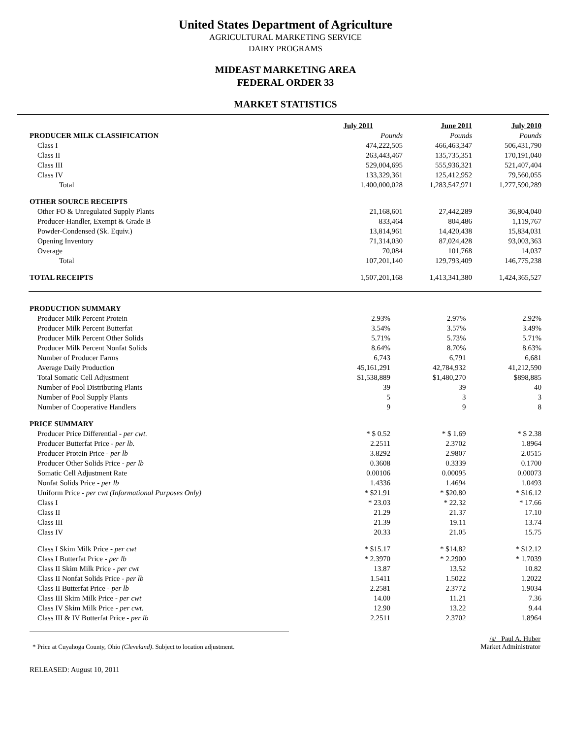United States Department of Agriculture
AGRICULTURAL MARKETING SERVICE
DAIRY PROGRAMS
MIDEAST MARKETING AREA
FEDERAL ORDER 33
MARKET STATISTICS
| | July 2011 | June 2011 | July 2010 |
| PRODUCER MILK CLASSIFICATION | Pounds | Pounds | Pounds |
| Class I | 474,222,505 | 466,463,347 | 506,431,790 |
| Class II | 263,443,467 | 135,735,351 | 170,191,040 |
| Class III | 529,004,695 | 555,936,321 | 521,407,404 |
| Class IV | 133,329,361 | 125,412,952 | 79,560,055 |
| Total | 1,400,000,028 | 1,283,547,971 | 1,277,590,289 |
| OTHER SOURCE RECEIPTS | | | |
| Other FO & Unregulated Supply Plants | 21,168,601 | 27,442,289 | 36,804,040 |
| Producer-Handler, Exempt & Grade B | 833,464 | 804,486 | 1,119,767 |
| Powder-Condensed (Sk. Equiv.) | 13,814,961 | 14,420,438 | 15,834,031 |
| Opening Inventory | 71,314,030 | 87,024,428 | 93,003,363 |
| Overage | 70,084 | 101,768 | 14,037 |
| Total | 107,201,140 | 129,793,409 | 146,775,238 |
| TOTAL RECEIPTS | 1,507,201,168 | 1,413,341,380 | 1,424,365,527 |
| PRODUCTION SUMMARY | | | |
| Producer Milk Percent Protein | 2.93% | 2.97% | 2.92% |
| Producer Milk Percent Butterfat | 3.54% | 3.57% | 3.49% |
| Producer Milk Percent Other Solids | 5.71% | 5.73% | 5.71% |
| Producer Milk Percent Nonfat Solids | 8.64% | 8.70% | 8.63% |
| Number of Producer Farms | 6,743 | 6,791 | 6,681 |
| Average Daily Production | 45,161,291 | 42,784,932 | 41,212,590 |
| Total Somatic Cell Adjustment | $1,538,889 | $1,480,270 | $898,885 |
| Number of Pool Distributing Plants | 39 | 39 | 40 |
| Number of Pool Supply Plants | 5 | 3 | 3 |
| Number of Cooperative Handlers | 9 | 9 | 8 |
| PRICE SUMMARY | | | |
| Producer Price Differential - per cwt. | * $ 0.52 | * $ 1.69 | * $ 2.38 |
| Producer Butterfat Price - per lb. | 2.2511 | 2.3702 | 1.8964 |
| Producer Protein Price - per lb | 3.8292 | 2.9807 | 2.0515 |
| Producer Other Solids Price - per lb | 0.3608 | 0.3339 | 0.1700 |
| Somatic Cell Adjustment Rate | 0.00106 | 0.00095 | 0.00073 |
| Nonfat Solids Price - per lb | 1.4336 | 1.4694 | 1.0493 |
| Uniform Price - per cwt (Informational Purposes Only) | * $21.91 | * $20.80 | * $16.12 |
| Class I | * 23.03 | * 22.32 | * 17.66 |
| Class II | 21.29 | 21.37 | 17.10 |
| Class III | 21.39 | 19.11 | 13.74 |
| Class IV | 20.33 | 21.05 | 15.75 |
| Class I Skim Milk Price - per cwt | * $15.17 | * $14.82 | * $12.12 |
| Class I Butterfat Price - per lb | * 2.3970 | * 2.2900 | * 1.7039 |
| Class II Skim Milk Price - per cwt | 13.87 | 13.52 | 10.82 |
| Class II Nonfat Solids Price - per lb | 1.5411 | 1.5022 | 1.2022 |
| Class II Butterfat Price - per lb | 2.2581 | 2.3772 | 1.9034 |
| Class III Skim Milk Price - per cwt | 14.00 | 11.21 | 7.36 |
| Class IV Skim Milk Price - per cwt. | 12.90 | 13.22 | 9.44 |
| Class III & IV Butterfat Price - per lb | 2.2511 | 2.3702 | 1.8964 |
* Price at Cuyahoga County, Ohio (Cleveland). Subject to location adjustment.
/s/ Paul A. Huber
Market Administrator
RELEASED: August 10, 2011